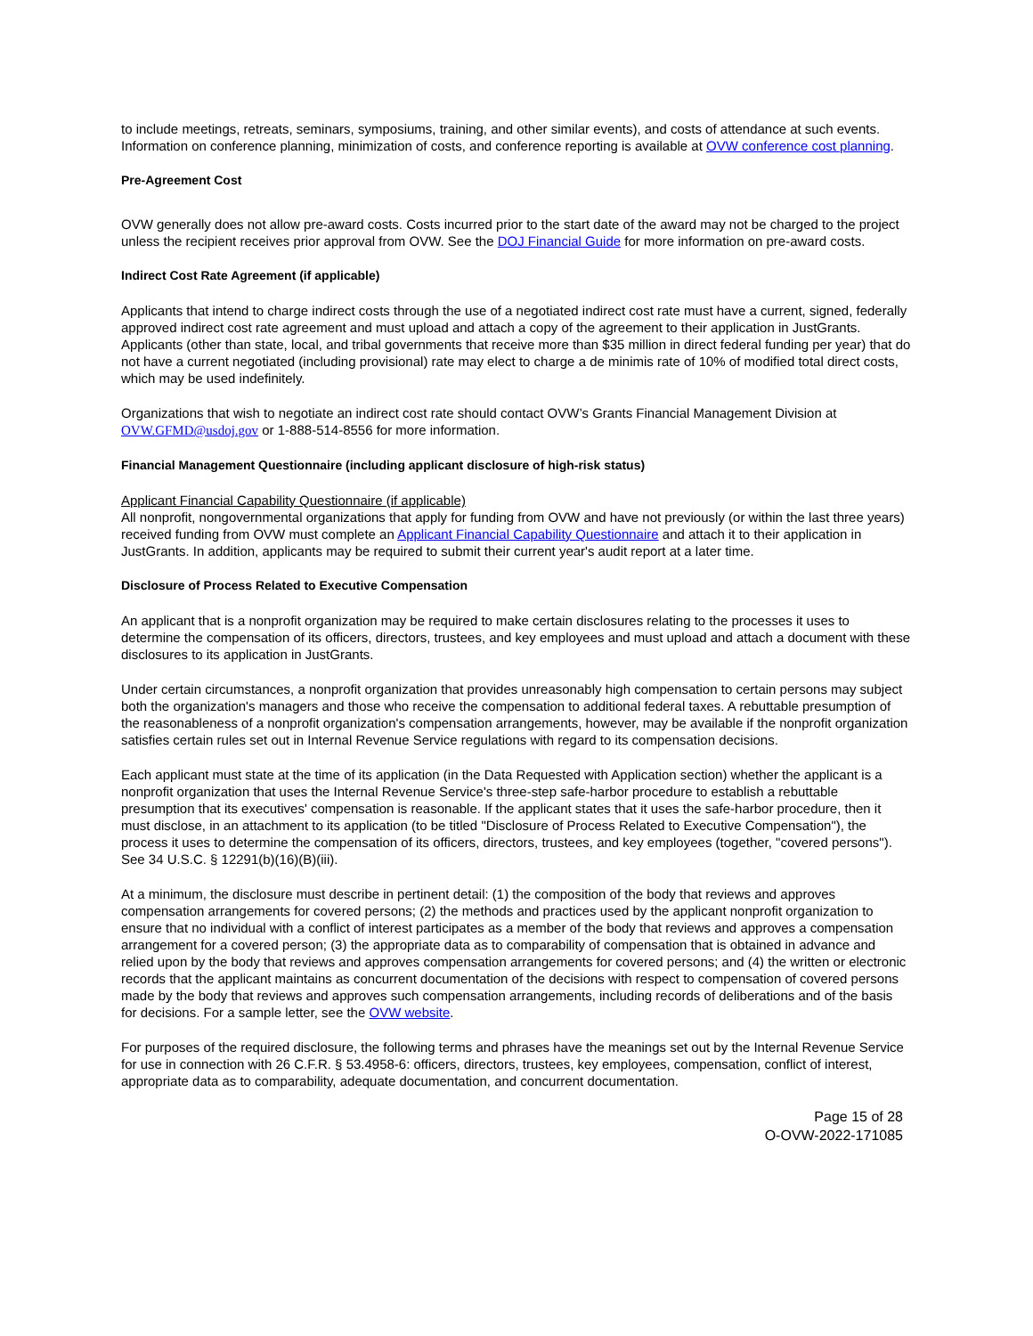to include meetings, retreats, seminars, symposiums, training, and other similar events), and costs of attendance at such events. Information on conference planning, minimization of costs, and conference reporting is available at OVW conference cost planning.
Pre-Agreement Cost
OVW generally does not allow pre-award costs. Costs incurred prior to the start date of the award may not be charged to the project unless the recipient receives prior approval from OVW. See the DOJ Financial Guide for more information on pre-award costs.
Indirect Cost Rate Agreement (if applicable)
Applicants that intend to charge indirect costs through the use of a negotiated indirect cost rate must have a current, signed, federally approved indirect cost rate agreement and must upload and attach a copy of the agreement to their application in JustGrants. Applicants (other than state, local, and tribal governments that receive more than $35 million in direct federal funding per year) that do not have a current negotiated (including provisional) rate may elect to charge a de minimis rate of 10% of modified total direct costs, which may be used indefinitely.
Organizations that wish to negotiate an indirect cost rate should contact OVW’s Grants Financial Management Division at OVW.GFMD@usdoj.gov or 1-888-514-8556 for more information.
Financial Management Questionnaire (including applicant disclosure of high-risk status)
Applicant Financial Capability Questionnaire (if applicable)
All nonprofit, nongovernmental organizations that apply for funding from OVW and have not previously (or within the last three years) received funding from OVW must complete an Applicant Financial Capability Questionnaire and attach it to their application in JustGrants. In addition, applicants may be required to submit their current year's audit report at a later time.
Disclosure of Process Related to Executive Compensation
An applicant that is a nonprofit organization may be required to make certain disclosures relating to the processes it uses to determine the compensation of its officers, directors, trustees, and key employees and must upload and attach a document with these disclosures to its application in JustGrants.
Under certain circumstances, a nonprofit organization that provides unreasonably high compensation to certain persons may subject both the organization's managers and those who receive the compensation to additional federal taxes. A rebuttable presumption of the reasonableness of a nonprofit organization's compensation arrangements, however, may be available if the nonprofit organization satisfies certain rules set out in Internal Revenue Service regulations with regard to its compensation decisions.
Each applicant must state at the time of its application (in the Data Requested with Application section) whether the applicant is a nonprofit organization that uses the Internal Revenue Service's three-step safe-harbor procedure to establish a rebuttable presumption that its executives' compensation is reasonable. If the applicant states that it uses the safe-harbor procedure, then it must disclose, in an attachment to its application (to be titled "Disclosure of Process Related to Executive Compensation"), the process it uses to determine the compensation of its officers, directors, trustees, and key employees (together, "covered persons"). See 34 U.S.C. § 12291(b)(16)(B)(iii).
At a minimum, the disclosure must describe in pertinent detail: (1) the composition of the body that reviews and approves compensation arrangements for covered persons; (2) the methods and practices used by the applicant nonprofit organization to ensure that no individual with a conflict of interest participates as a member of the body that reviews and approves a compensation arrangement for a covered person; (3) the appropriate data as to comparability of compensation that is obtained in advance and relied upon by the body that reviews and approves compensation arrangements for covered persons; and (4) the written or electronic records that the applicant maintains as concurrent documentation of the decisions with respect to compensation of covered persons made by the body that reviews and approves such compensation arrangements, including records of deliberations and of the basis for decisions. For a sample letter, see the OVW website.
For purposes of the required disclosure, the following terms and phrases have the meanings set out by the Internal Revenue Service for use in connection with 26 C.F.R. § 53.4958-6: officers, directors, trustees, key employees, compensation, conflict of interest, appropriate data as to comparability, adequate documentation, and concurrent documentation.
Page 15 of 28
O-OVW-2022-171085